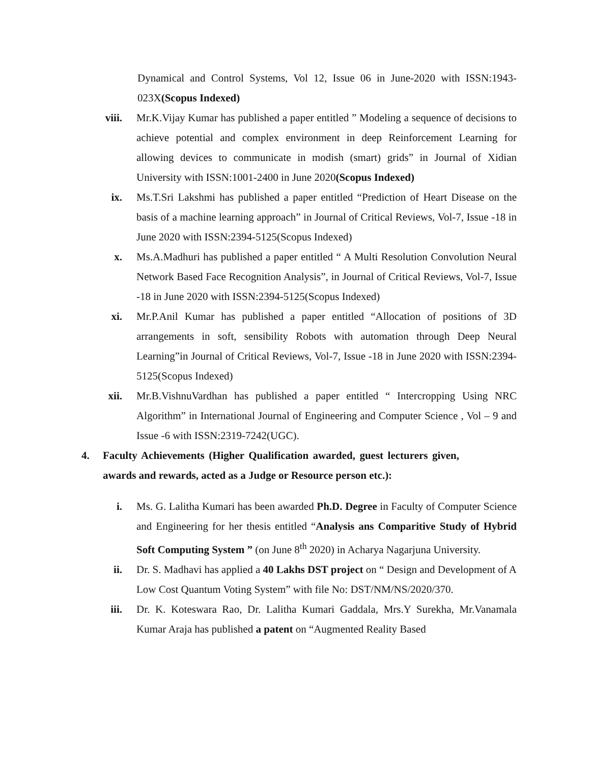Dynamical and Control Systems, Vol 12, Issue 06 in June-2020 with ISSN:1943-023X(Scopus Indexed)
viii. Mr.K.Vijay Kumar has published a paper entitled ” Modeling a sequence of decisions to achieve potential and complex environment in deep Reinforcement Learning for allowing devices to communicate in modish (smart) grids” in Journal of Xidian University with ISSN:1001-2400 in June 2020(Scopus Indexed)
ix. Ms.T.Sri Lakshmi has published a paper entitled “Prediction of Heart Disease on the basis of a machine learning approach” in Journal of Critical Reviews, Vol-7, Issue -18 in June 2020 with ISSN:2394-5125(Scopus Indexed)
x. Ms.A.Madhuri has published a paper entitled “ A Multi Resolution Convolution Neural Network Based Face Recognition Analysis”, in Journal of Critical Reviews, Vol-7, Issue -18 in June 2020 with ISSN:2394-5125(Scopus Indexed)
xi. Mr.P.Anil Kumar has published a paper entitled “Allocation of positions of 3D arrangements in soft, sensibility Robots with automation through Deep Neural Learning”in Journal of Critical Reviews, Vol-7, Issue -18 in June 2020 with ISSN:2394-5125(Scopus Indexed)
xii. Mr.B.VishnuVardhan has published a paper entitled “ Intercropping Using NRC Algorithm” in International Journal of Engineering and Computer Science , Vol – 9 and Issue -6 with ISSN:2319-7242(UGC).
4. Faculty Achievements (Higher Qualification awarded, guest lecturers given, awards and rewards, acted as a Judge or Resource person etc.):
i. Ms. G. Lalitha Kumari has been awarded Ph.D. Degree in Faculty of Computer Science and Engineering for her thesis entitled “Analysis ans Comparitive Study of Hybrid Soft Computing System ” (on June 8<sup>th</sup> 2020) in Acharya Nagarjuna University.
ii. Dr. S. Madhavi has applied a 40 Lakhs DST project on “ Design and Development of A Low Cost Quantum Voting System” with file No: DST/NM/NS/2020/370.
iii. Dr. K. Koteswara Rao, Dr. Lalitha Kumari Gaddala, Mrs.Y Surekha, Mr.Vanamala Kumar Araja has published a patent on “Augmented Reality Based